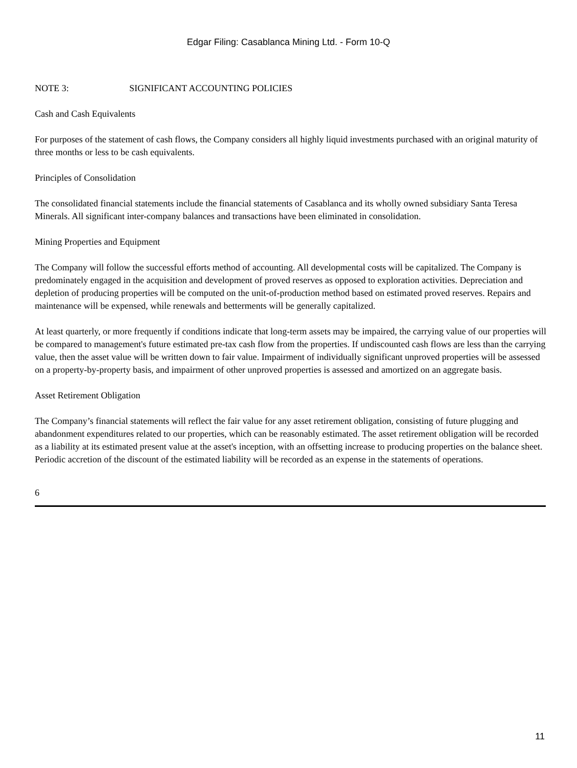Edgar Filing: Casablanca Mining Ltd. - Form 10-Q
NOTE 3: SIGNIFICANT ACCOUNTING POLICIES
Cash and Cash Equivalents
For purposes of the statement of cash flows, the Company considers all highly liquid investments purchased with an original maturity of three months or less to be cash equivalents.
Principles of Consolidation
The consolidated financial statements include the financial statements of Casablanca and its wholly owned subsidiary Santa Teresa Minerals. All significant inter-company balances and transactions have been eliminated in consolidation.
Mining Properties and Equipment
The Company will follow the successful efforts method of accounting. All developmental costs will be capitalized. The Company is predominately engaged in the acquisition and development of proved reserves as opposed to exploration activities. Depreciation and depletion of producing properties will be computed on the unit-of-production method based on estimated proved reserves. Repairs and maintenance will be expensed, while renewals and betterments will be generally capitalized.
At least quarterly, or more frequently if conditions indicate that long-term assets may be impaired, the carrying value of our properties will be compared to management's future estimated pre-tax cash flow from the properties. If undiscounted cash flows are less than the carrying value, then the asset value will be written down to fair value. Impairment of individually significant unproved properties will be assessed on a property-by-property basis, and impairment of other unproved properties is assessed and amortized on an aggregate basis.
Asset Retirement Obligation
The Company’s financial statements will reflect the fair value for any asset retirement obligation, consisting of future plugging and abandonment expenditures related to our properties, which can be reasonably estimated. The asset retirement obligation will be recorded as a liability at its estimated present value at the asset's inception, with an offsetting increase to producing properties on the balance sheet. Periodic accretion of the discount of the estimated liability will be recorded as an expense in the statements of operations.
6
11